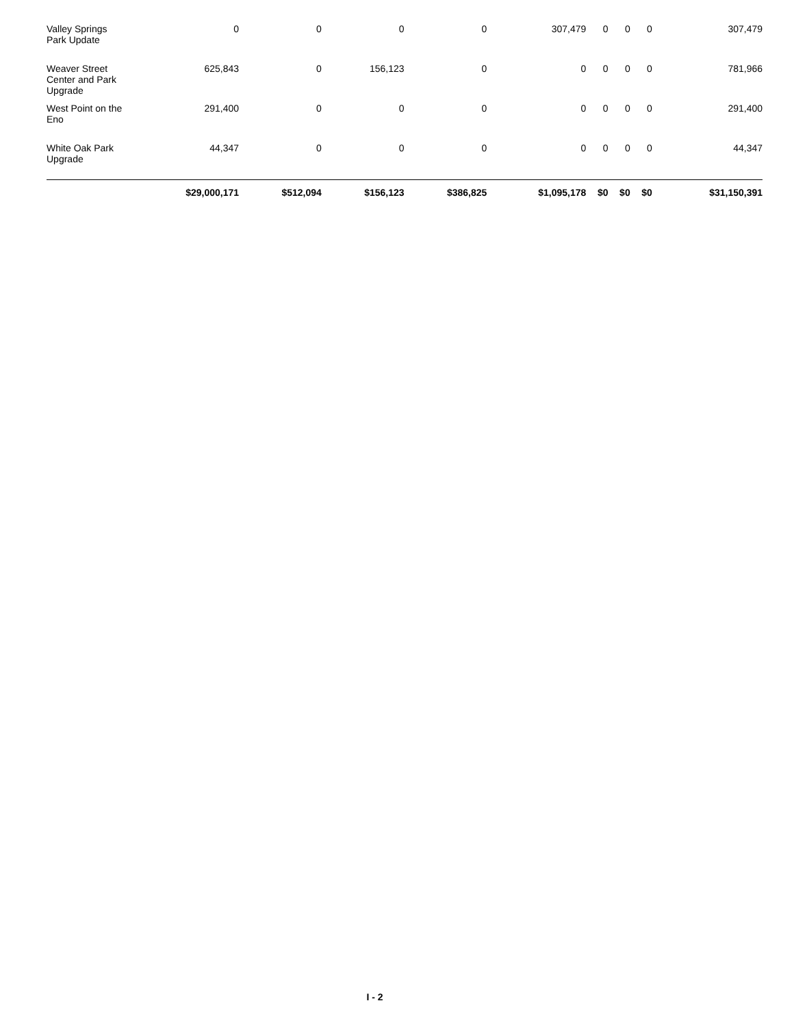| Valley Springs Park Update | 0 | 0 | 0 | 0 | 307,479 | 0 | 0 | 0 | 307,479 |
| Weaver Street Center and Park Upgrade | 625,843 | 0 | 156,123 | 0 | 0 | 0 | 0 | 0 | 781,966 |
| West Point on the Eno | 291,400 | 0 | 0 | 0 | 0 | 0 | 0 | 0 | 291,400 |
| White Oak Park Upgrade | 44,347 | 0 | 0 | 0 | 0 | 0 | 0 | 0 | 44,347 |
| | $29,000,171 | $512,094 | $156,123 | $386,825 | $1,095,178 | $0 | $0 | $0 | $31,150,391 |
I - 2